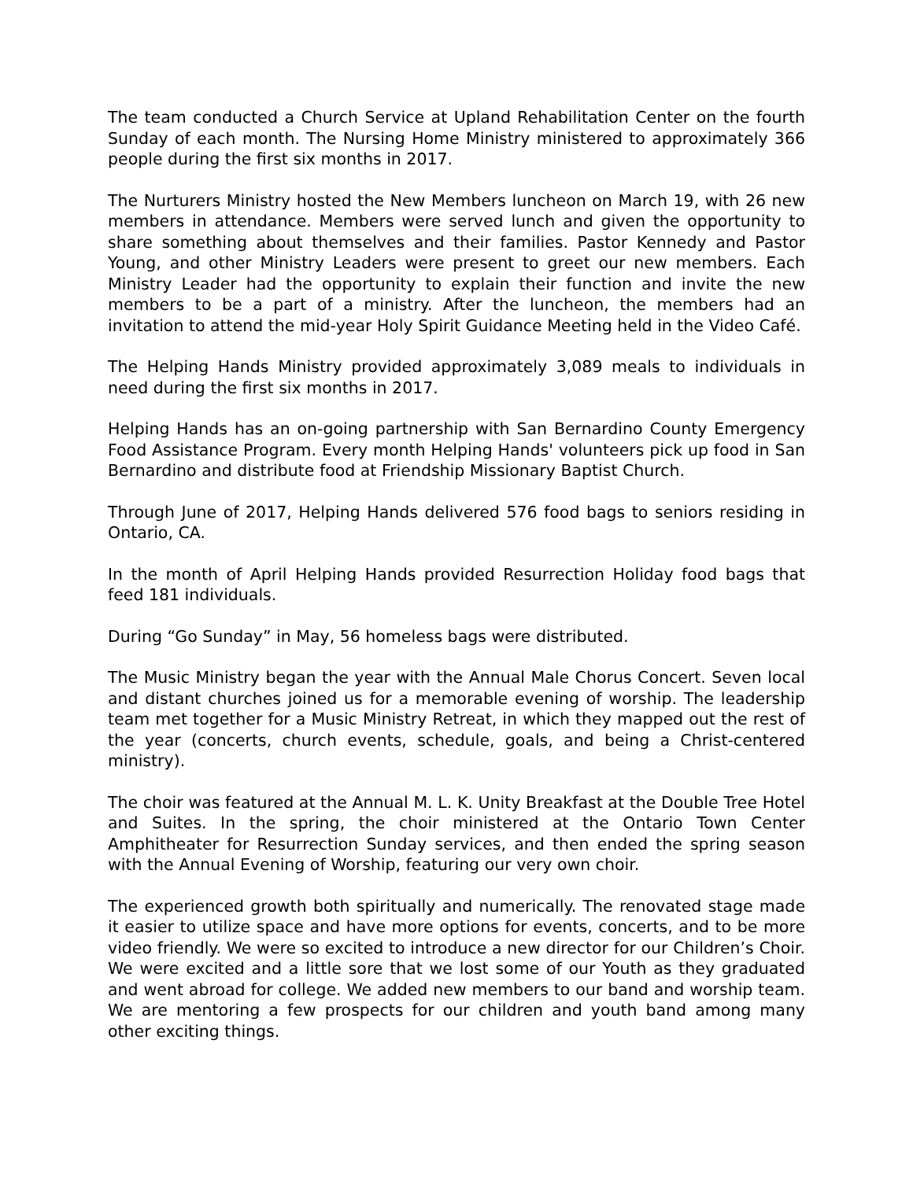The team conducted a Church Service at Upland Rehabilitation Center on the fourth Sunday of each month. The Nursing Home Ministry ministered to approximately 366 people during the first six months in 2017.
The Nurturers Ministry hosted the New Members luncheon on March 19, with 26 new members in attendance. Members were served lunch and given the opportunity to share something about themselves and their families. Pastor Kennedy and Pastor Young, and other Ministry Leaders were present to greet our new members. Each Ministry Leader had the opportunity to explain their function and invite the new members to be a part of a ministry. After the luncheon, the members had an invitation to attend the mid-year Holy Spirit Guidance Meeting held in the Video Café.
The Helping Hands Ministry provided approximately 3,089 meals to individuals in need during the first six months in 2017.
Helping Hands has an on-going partnership with San Bernardino County Emergency Food Assistance Program. Every month Helping Hands' volunteers pick up food in San Bernardino and distribute food at Friendship Missionary Baptist Church.
Through June of 2017, Helping Hands delivered 576 food bags to seniors residing in Ontario, CA.
In the month of April Helping Hands provided Resurrection Holiday food bags that feed 181 individuals.
During “Go Sunday” in May, 56 homeless bags were distributed.
The Music Ministry began the year with the Annual Male Chorus Concert. Seven local and distant churches joined us for a memorable evening of worship. The leadership team met together for a Music Ministry Retreat, in which they mapped out the rest of the year (concerts, church events, schedule, goals, and being a Christ-centered ministry).
The choir was featured at the Annual M. L. K. Unity Breakfast at the Double Tree Hotel and Suites. In the spring, the choir ministered at the Ontario Town Center Amphitheater for Resurrection Sunday services, and then ended the spring season with the Annual Evening of Worship, featuring our very own choir.
The experienced growth both spiritually and numerically. The renovated stage made it easier to utilize space and have more options for events, concerts, and to be more video friendly. We were so excited to introduce a new director for our Children’s Choir. We were excited and a little sore that we lost some of our Youth as they graduated and went abroad for college. We added new members to our band and worship team. We are mentoring a few prospects for our children and youth band among many other exciting things.